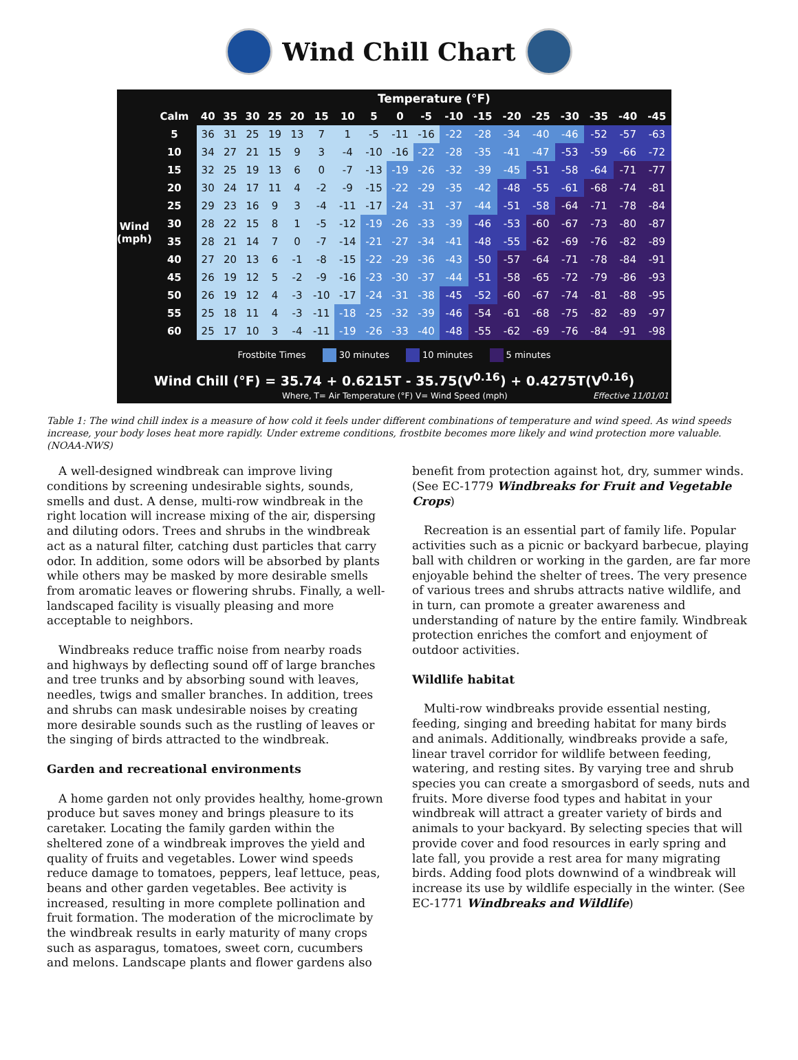Wind Chill Chart
| | | Temperature (°F) | | | | | | | | | | | | | | | | | |
| --- | --- | --- | --- | --- | --- | --- | --- | --- | --- | --- | --- | --- | --- | --- | --- | --- | --- | --- | --- |
| | Calm | 40 | 35 | 30 | 25 | 20 | 15 | 10 | 5 | 0 | -5 | -10 | -15 | -20 | -25 | -30 | -35 | -40 | -45 |
| Wind (mph) | 5 | 36 | 31 | 25 | 19 | 13 | 7 | 1 | -5 | -11 | -16 | -22 | -28 | -34 | -40 | -46 | -52 | -57 | -63 |
| | 10 | 34 | 27 | 21 | 15 | 9 | 3 | -4 | -10 | -16 | -22 | -28 | -35 | -41 | -47 | -53 | -59 | -66 | -72 |
| | 15 | 32 | 25 | 19 | 13 | 6 | 0 | -7 | -13 | -19 | -26 | -32 | -39 | -45 | -51 | -58 | -64 | -71 | -77 |
| | 20 | 30 | 24 | 17 | 11 | 4 | -2 | -9 | -15 | -22 | -29 | -35 | -42 | -48 | -55 | -61 | -68 | -74 | -81 |
| | 25 | 29 | 23 | 16 | 9 | 3 | -4 | -11 | -17 | -24 | -31 | -37 | -44 | -51 | -58 | -64 | -71 | -78 | -84 |
| | 30 | 28 | 22 | 15 | 8 | 1 | -5 | -12 | -19 | -26 | -33 | -39 | -46 | -53 | -60 | -67 | -73 | -80 | -87 |
| | 35 | 28 | 21 | 14 | 7 | 0 | -7 | -14 | -21 | -27 | -34 | -41 | -48 | -55 | -62 | -69 | -76 | -82 | -89 |
| | 40 | 27 | 20 | 13 | 6 | -1 | -8 | -15 | -22 | -29 | -36 | -43 | -50 | -57 | -64 | -71 | -78 | -84 | -91 |
| | 45 | 26 | 19 | 12 | 5 | -2 | -9 | -16 | -23 | -30 | -37 | -44 | -51 | -58 | -65 | -72 | -79 | -86 | -93 |
| | 50 | 26 | 19 | 12 | 4 | -3 | -10 | -17 | -24 | -31 | -38 | -45 | -52 | -60 | -67 | -74 | -81 | -88 | -95 |
| | 55 | 25 | 18 | 11 | 4 | -3 | -11 | -18 | -25 | -32 | -39 | -46 | -54 | -61 | -68 | -75 | -82 | -89 | -97 |
| | 60 | 25 | 17 | 10 | 3 | -4 | -11 | -19 | -26 | -33 | -40 | -48 | -55 | -62 | -69 | -76 | -84 | -91 | -98 |
Frostbite Times 30 minutes 10 minutes 5 minutes
Wind Chill (°F) = 35.74 + 0.6215T - 35.75(V<sup>0.16</sup>) + 0.4275T(V<sup>0.16</sup>)
Where, T= Air Temperature (°F) V= Wind Speed (mph) Effective 11/01/01
Table 1: The wind chill index is a measure of how cold it feels under different combinations of temperature and wind speed. As wind speeds increase, your body loses heat more rapidly. Under extreme conditions, frostbite becomes more likely and wind protection more valuable. (NOAA-NWS)
A well-designed windbreak can improve living conditions by screening undesirable sights, sounds, smells and dust. A dense, multi-row windbreak in the right location will increase mixing of the air, dispersing and diluting odors. Trees and shrubs in the windbreak act as a natural filter, catching dust particles that carry odor. In addition, some odors will be absorbed by plants while others may be masked by more desirable smells from aromatic leaves or flowering shrubs. Finally, a well-landscaped facility is visually pleasing and more acceptable to neighbors.
Windbreaks reduce traffic noise from nearby roads and highways by deflecting sound off of large branches and tree trunks and by absorbing sound with leaves, needles, twigs and smaller branches. In addition, trees and shrubs can mask undesirable noises by creating more desirable sounds such as the rustling of leaves or the singing of birds attracted to the windbreak.
Garden and recreational environments
A home garden not only provides healthy, home-grown produce but saves money and brings pleasure to its caretaker. Locating the family garden within the sheltered zone of a windbreak improves the yield and quality of fruits and vegetables. Lower wind speeds reduce damage to tomatoes, peppers, leaf lettuce, peas, beans and other garden vegetables. Bee activity is increased, resulting in more complete pollination and fruit formation. The moderation of the microclimate by the windbreak results in early maturity of many crops such as asparagus, tomatoes, sweet corn, cucumbers and melons. Landscape plants and flower gardens also
benefit from protection against hot, dry, summer winds. (See EC-1779 Windbreaks for Fruit and Vegetable Crops)
Recreation is an essential part of family life. Popular activities such as a picnic or backyard barbecue, playing ball with children or working in the garden, are far more enjoyable behind the shelter of trees. The very presence of various trees and shrubs attracts native wildlife, and in turn, can promote a greater awareness and understanding of nature by the entire family. Windbreak protection enriches the comfort and enjoyment of outdoor activities.
Wildlife habitat
Multi-row windbreaks provide essential nesting, feeding, singing and breeding habitat for many birds and animals. Additionally, windbreaks provide a safe, linear travel corridor for wildlife between feeding, watering, and resting sites. By varying tree and shrub species you can create a smorgasbord of seeds, nuts and fruits. More diverse food types and habitat in your windbreak will attract a greater variety of birds and animals to your backyard. By selecting species that will provide cover and food resources in early spring and late fall, you provide a rest area for many migrating birds. Adding food plots downwind of a windbreak will increase its use by wildlife especially in the winter. (See EC-1771 Windbreaks and Wildlife)